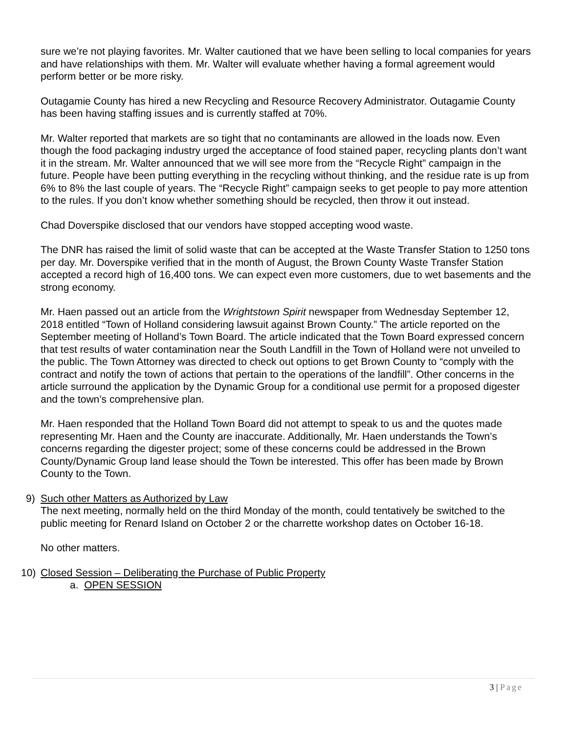sure we’re not playing favorites. Mr. Walter cautioned that we have been selling to local companies for years and have relationships with them. Mr. Walter will evaluate whether having a formal agreement would perform better or be more risky.
Outagamie County has hired a new Recycling and Resource Recovery Administrator. Outagamie County has been having staffing issues and is currently staffed at 70%.
Mr. Walter reported that markets are so tight that no contaminants are allowed in the loads now. Even though the food packaging industry urged the acceptance of food stained paper, recycling plants don’t want it in the stream. Mr. Walter announced that we will see more from the “Recycle Right” campaign in the future. People have been putting everything in the recycling without thinking, and the residue rate is up from 6% to 8% the last couple of years. The “Recycle Right” campaign seeks to get people to pay more attention to the rules. If you don’t know whether something should be recycled, then throw it out instead.
Chad Doverspike disclosed that our vendors have stopped accepting wood waste.
The DNR has raised the limit of solid waste that can be accepted at the Waste Transfer Station to 1250 tons per day. Mr. Doverspike verified that in the month of August, the Brown County Waste Transfer Station accepted a record high of 16,400 tons. We can expect even more customers, due to wet basements and the strong economy.
Mr. Haen passed out an article from the Wrightstown Spirit newspaper from Wednesday September 12, 2018 entitled “Town of Holland considering lawsuit against Brown County.” The article reported on the September meeting of Holland’s Town Board. The article indicated that the Town Board expressed concern that test results of water contamination near the South Landfill in the Town of Holland were not unveiled to the public. The Town Attorney was directed to check out options to get Brown County to “comply with the contract and notify the town of actions that pertain to the operations of the landfill”. Other concerns in the article surround the application by the Dynamic Group for a conditional use permit for a proposed digester and the town’s comprehensive plan.
Mr. Haen responded that the Holland Town Board did not attempt to speak to us and the quotes made representing Mr. Haen and the County are inaccurate. Additionally, Mr. Haen understands the Town’s concerns regarding the digester project; some of these concerns could be addressed in the Brown County/Dynamic Group land lease should the Town be interested. This offer has been made by Brown County to the Town.
9) Such other Matters as Authorized by Law
The next meeting, normally held on the third Monday of the month, could tentatively be switched to the public meeting for Renard Island on October 2 or the charrette workshop dates on October 16-18.
No other matters.
10) Closed Session – Deliberating the Purchase of Public Property
a. OPEN SESSION
3 | Page